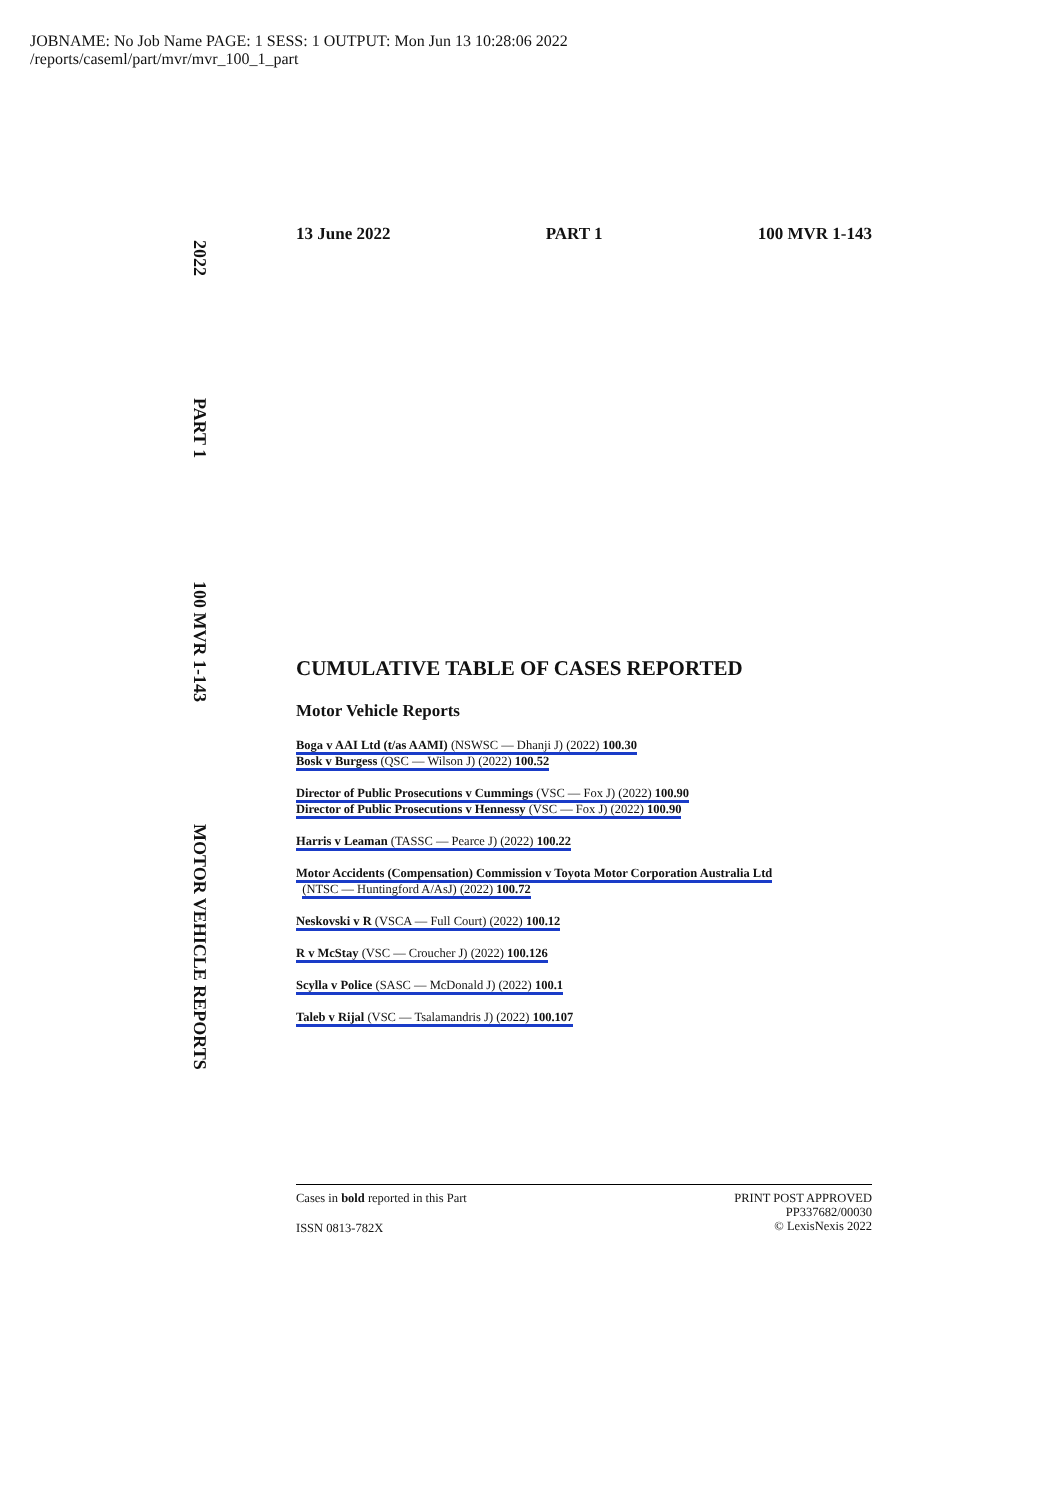JOBNAME: No Job Name PAGE: 1 SESS: 1 OUTPUT: Mon Jun 13 10:28:06 2022
/reports/caseml/part/mvr/mvr_100_1_part
2022 PART 1 100 MVR 1-143 MOTOR VEHICLE REPORTS
13 June 2022 PART 1 100 MVR 1-143
CUMULATIVE TABLE OF CASES REPORTED
Motor Vehicle Reports
Boga v AAI Ltd (t/as AAMI) (NSWSC — Dhanji J) (2022) 100.30
Bosk v Burgess (QSC — Wilson J) (2022) 100.52
Director of Public Prosecutions v Cummings (VSC — Fox J) (2022) 100.90
Director of Public Prosecutions v Hennessy (VSC — Fox J) (2022) 100.90
Harris v Leaman (TASSC — Pearce J) (2022) 100.22
Motor Accidents (Compensation) Commission v Toyota Motor Corporation Australia Ltd
(NTSC — Huntingford A/AsJ) (2022) 100.72
Neskovski v R (VSCA — Full Court) (2022) 100.12
R v McStay (VSC — Croucher J) (2022) 100.126
Scylla v Police (SASC — McDonald J) (2022) 100.1
Taleb v Rijal (VSC — Tsalamandris J) (2022) 100.107
Cases in bold reported in this Part
ISSN 0813-782X
PRINT POST APPROVED
PP337682/00030
© LexisNexis 2022